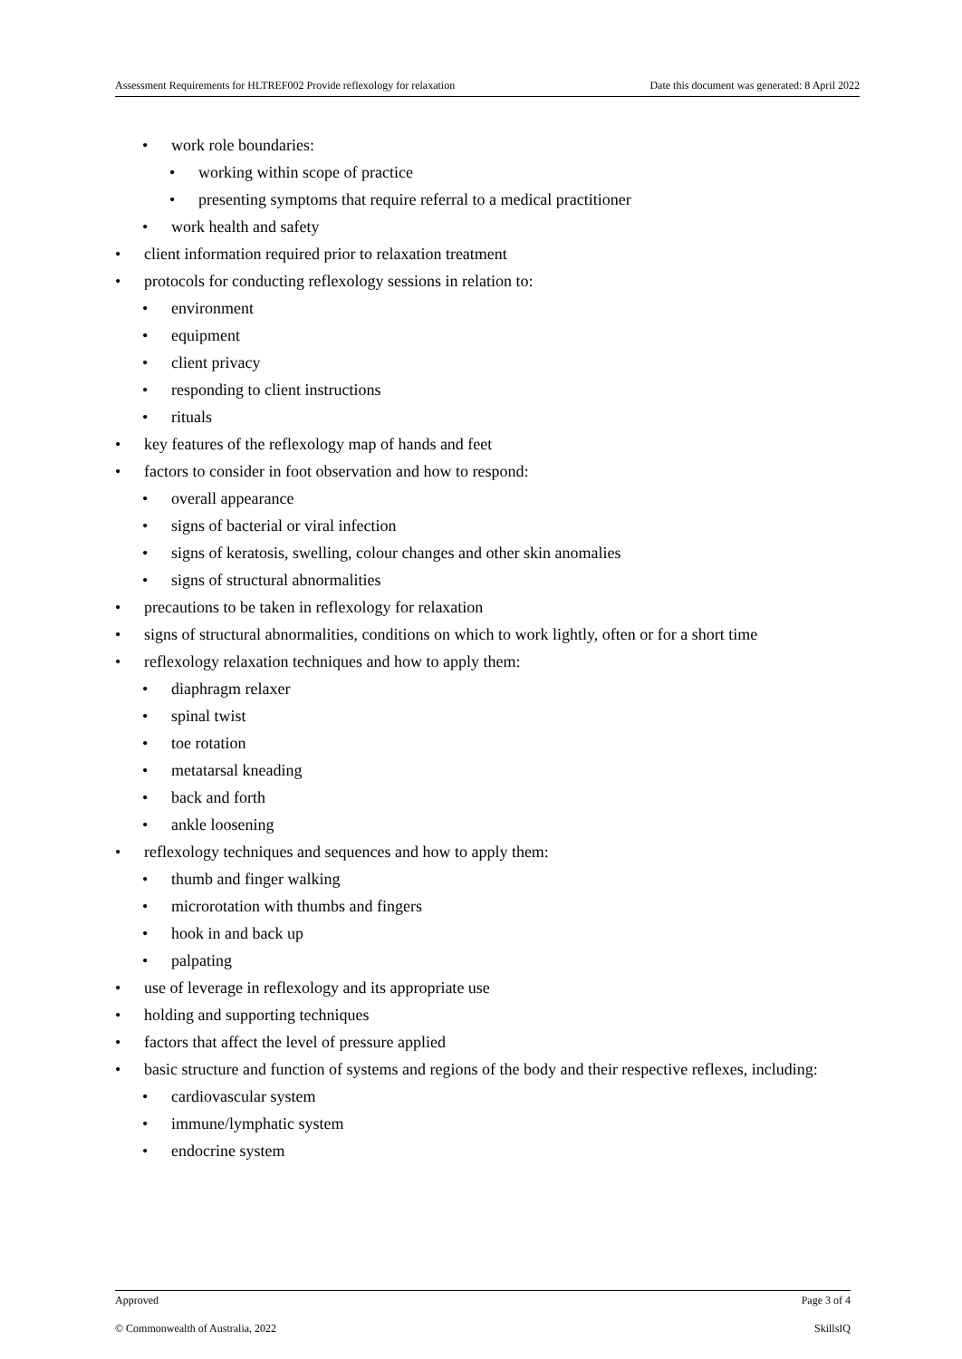Assessment Requirements for HLTREF002 Provide reflexology for relaxation Date this document was generated: 8 April 2022
• work role boundaries:
• working within scope of practice
• presenting symptoms that require referral to a medical practitioner
• work health and safety
• client information required prior to relaxation treatment
• protocols for conducting reflexology sessions in relation to:
• environment
• equipment
• client privacy
• responding to client instructions
• rituals
• key features of the reflexology map of hands and feet
• factors to consider in foot observation and how to respond:
• overall appearance
• signs of bacterial or viral infection
• signs of keratosis, swelling, colour changes and other skin anomalies
• signs of structural abnormalities
• precautions to be taken in reflexology for relaxation
• signs of structural abnormalities, conditions on which to work lightly, often or for a short time
• reflexology relaxation techniques and how to apply them:
• diaphragm relaxer
• spinal twist
• toe rotation
• metatarsal kneading
• back and forth
• ankle loosening
• reflexology techniques and sequences and how to apply them:
• thumb and finger walking
• microrotation with thumbs and fingers
• hook in and back up
• palpating
• use of leverage in reflexology and its appropriate use
• holding and supporting techniques
• factors that affect the level of pressure applied
• basic structure and function of systems and regions of the body and their respective reflexes, including:
• cardiovascular system
• immune/lymphatic system
• endocrine system
Approved Page 3 of 4
© Commonwealth of Australia, 2022 SkillsIQ